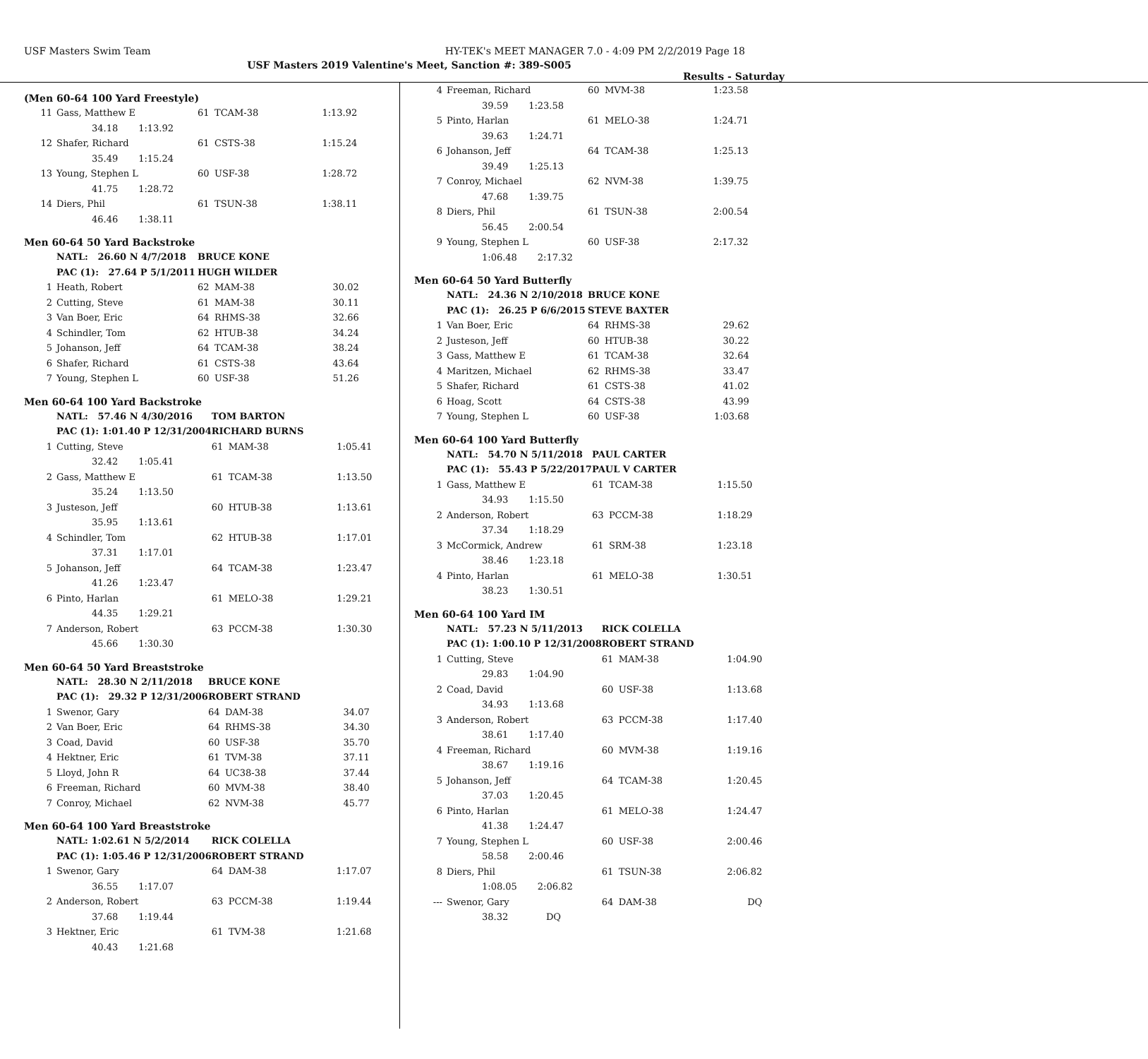USF Masters Swim Team HY-TEK's MEET MANAGER 7.0 - 4:09 PM 2/2/2019 Page 18
USF Masters 2019 Valentine's Meet, Sanction #: 389-S005
Results - Saturday
(Men 60-64 100 Yard Freestyle)
| 11 | Gass, Matthew E | 61 | TCAM-38 | 1:13.92 |
| | 34.18 1:13.92 | | | |
| 12 | Shafer, Richard | 61 | CSTS-38 | 1:15.24 |
| | 35.49 1:15.24 | | | |
| 13 | Young, Stephen L | 60 | USF-38 | 1:28.72 |
| | 41.75 1:28.72 | | | |
| 14 | Diers, Phil | 61 | TSUN-38 | 1:38.11 |
| | 46.46 1:38.11 | | | |
Men 60-64 50 Yard Backstroke
| | NATL: 26.60 N 4/7/2018 | BRUCE KONE | | |
| | PAC (1): 27.64 P 5/1/2011 | HUGH WILDER | | |
| 1 | Heath, Robert | 62 | MAM-38 | 30.02 |
| 2 | Cutting, Steve | 61 | MAM-38 | 30.11 |
| 3 | Van Boer, Eric | 64 | RHMS-38 | 32.66 |
| 4 | Schindler, Tom | 62 | HTUB-38 | 34.24 |
| 5 | Johanson, Jeff | 64 | TCAM-38 | 38.24 |
| 6 | Shafer, Richard | 61 | CSTS-38 | 43.64 |
| 7 | Young, Stephen L | 60 | USF-38 | 51.26 |
Men 60-64 100 Yard Backstroke
| | NATL: 57.46 N 4/30/2016 | TOM BARTON | | |
| | PAC (1): 1:01.40 P 12/31/2004 | RICHARD BURNS | | |
| 1 | Cutting, Steve | 61 | MAM-38 | 1:05.41 |
| | 32.42 1:05.41 | | | |
| 2 | Gass, Matthew E | 61 | TCAM-38 | 1:13.50 |
| | 35.24 1:13.50 | | | |
| 3 | Justeson, Jeff | 60 | HTUB-38 | 1:13.61 |
| | 35.95 1:13.61 | | | |
| 4 | Schindler, Tom | 62 | HTUB-38 | 1:17.01 |
| | 37.31 1:17.01 | | | |
| 5 | Johanson, Jeff | 64 | TCAM-38 | 1:23.47 |
| | 41.26 1:23.47 | | | |
| 6 | Pinto, Harlan | 61 | MELO-38 | 1:29.21 |
| | 44.35 1:29.21 | | | |
| 7 | Anderson, Robert | 63 | PCCM-38 | 1:30.30 |
| | 45.66 1:30.30 | | | |
Men 60-64 50 Yard Breaststroke
| | NATL: 28.30 N 2/11/2018 | BRUCE KONE | | |
| | PAC (1): 29.32 P 12/31/2006 | ROBERT STRAND | | |
| 1 | Swenor, Gary | 64 | DAM-38 | 34.07 |
| 2 | Van Boer, Eric | 64 | RHMS-38 | 34.30 |
| 3 | Coad, David | 60 | USF-38 | 35.70 |
| 4 | Hektner, Eric | 61 | TVM-38 | 37.11 |
| 5 | Lloyd, John R | 64 | UC38-38 | 37.44 |
| 6 | Freeman, Richard | 60 | MVM-38 | 38.40 |
| 7 | Conroy, Michael | 62 | NVM-38 | 45.77 |
Men 60-64 100 Yard Breaststroke
| | NATL: 1:02.61 N 5/2/2014 | RICK COLELLA | | |
| | PAC (1): 1:05.46 P 12/31/2006 | ROBERT STRAND | | |
| 1 | Swenor, Gary | 64 | DAM-38 | 1:17.07 |
| | 36.55 1:17.07 | | | |
| 2 | Anderson, Robert | 63 | PCCM-38 | 1:19.44 |
| | 37.68 1:19.44 | | | |
| 3 | Hektner, Eric | 61 | TVM-38 | 1:21.68 |
| | 40.43 1:21.68 | | | |
| 4 | Freeman, Richard | 60 | MVM-38 | 1:23.58 |
| | 39.59 1:23.58 | | | |
| 5 | Pinto, Harlan | 61 | MELO-38 | 1:24.71 |
| | 39.63 1:24.71 | | | |
| 6 | Johanson, Jeff | 64 | TCAM-38 | 1:25.13 |
| | 39.49 1:25.13 | | | |
| 7 | Conroy, Michael | 62 | NVM-38 | 1:39.75 |
| | 47.68 1:39.75 | | | |
| 8 | Diers, Phil | 61 | TSUN-38 | 2:00.54 |
| | 56.45 2:00.54 | | | |
| 9 | Young, Stephen L | 60 | USF-38 | 2:17.32 |
| | 1:06.48 2:17.32 | | | |
Men 60-64 50 Yard Butterfly
| | NATL: 24.36 N 2/10/2018 | BRUCE KONE | | |
| | PAC (1): 26.25 P 6/6/2015 | STEVE BAXTER | | |
| 1 | Van Boer, Eric | 64 | RHMS-38 | 29.62 |
| 2 | Justeson, Jeff | 60 | HTUB-38 | 30.22 |
| 3 | Gass, Matthew E | 61 | TCAM-38 | 32.64 |
| 4 | Maritzen, Michael | 62 | RHMS-38 | 33.47 |
| 5 | Shafer, Richard | 61 | CSTS-38 | 41.02 |
| 6 | Hoag, Scott | 64 | CSTS-38 | 43.99 |
| 7 | Young, Stephen L | 60 | USF-38 | 1:03.68 |
Men 60-64 100 Yard Butterfly
| | NATL: 54.70 N 5/11/2018 | PAUL CARTER | | |
| | PAC (1): 55.43 P 5/22/2017 | PAUL V CARTER | | |
| 1 | Gass, Matthew E | 61 | TCAM-38 | 1:15.50 |
| | 34.93 1:15.50 | | | |
| 2 | Anderson, Robert | 63 | PCCM-38 | 1:18.29 |
| | 37.34 1:18.29 | | | |
| 3 | McCormick, Andrew | 61 | SRM-38 | 1:23.18 |
| | 38.46 1:23.18 | | | |
| 4 | Pinto, Harlan | 61 | MELO-38 | 1:30.51 |
| | 38.23 1:30.51 | | | |
Men 60-64 100 Yard IM
| | NATL: 57.23 N 5/11/2013 | RICK COLELLA | | |
| | PAC (1): 1:00.10 P 12/31/2008 | ROBERT STRAND | | |
| 1 | Cutting, Steve | 61 | MAM-38 | 1:04.90 |
| | 29.83 1:04.90 | | | |
| 2 | Coad, David | 60 | USF-38 | 1:13.68 |
| | 34.93 1:13.68 | | | |
| 3 | Anderson, Robert | 63 | PCCM-38 | 1:17.40 |
| | 38.61 1:17.40 | | | |
| 4 | Freeman, Richard | 60 | MVM-38 | 1:19.16 |
| | 38.67 1:19.16 | | | |
| 5 | Johanson, Jeff | 64 | TCAM-38 | 1:20.45 |
| | 37.03 1:20.45 | | | |
| 6 | Pinto, Harlan | 61 | MELO-38 | 1:24.47 |
| | 41.38 1:24.47 | | | |
| 7 | Young, Stephen L | 60 | USF-38 | 2:00.46 |
| | 58.58 2:00.46 | | | |
| 8 | Diers, Phil | 61 | TSUN-38 | 2:06.82 |
| | 1:08.05 2:06.82 | | | |
| --- | Swenor, Gary | 64 | DAM-38 | DQ |
| | 38.32 DQ | | | |